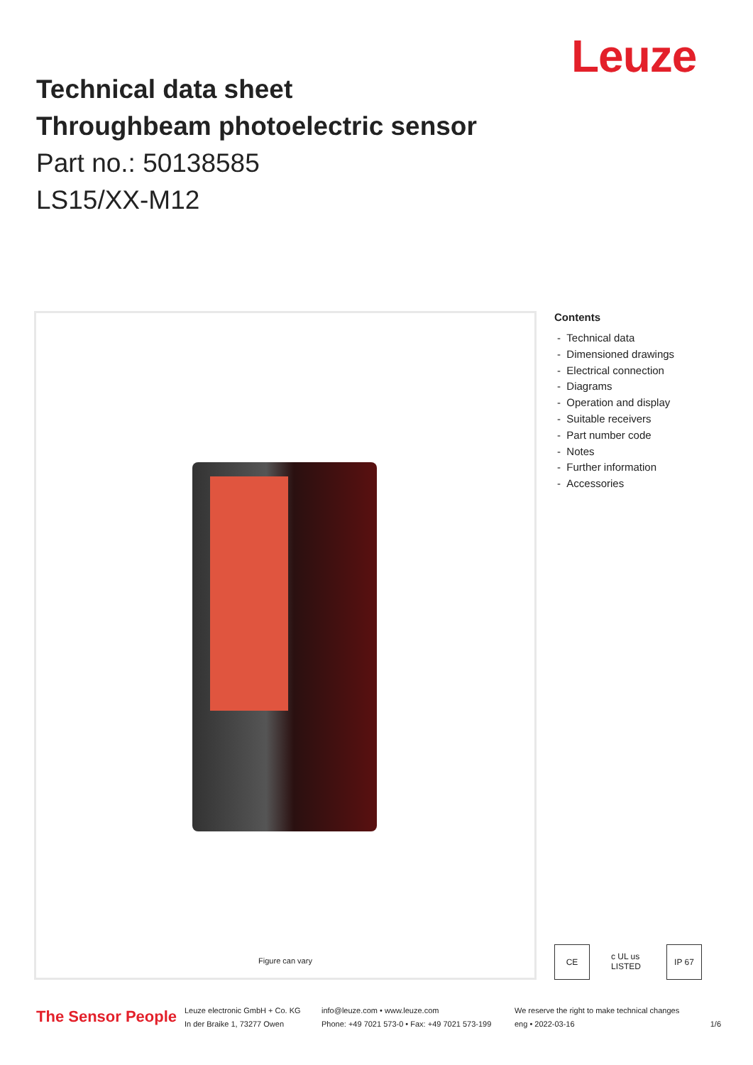Leuze
Technical data sheet
Throughbeam photoelectric sensor
Part no.: 50138585
LS15/XX-M12
Figure can vary
Contents
- Technical data
- Dimensioned drawings
- Electrical connection
- Diagrams
- Operation and display
- Suitable receivers
- Part number code
- Notes
- Further information
- Accessories
CE c UL us LISTED
IP 67
The Sensor People
Leuze electronic GmbH + Co. KG
In der Braike 1, 73277 Owen
info@leuze.com • www.leuze.com
Phone: +49 7021 573-0 • Fax: +49 7021 573-199
We reserve the right to make technical changes
eng • 2022-03-16
1/6